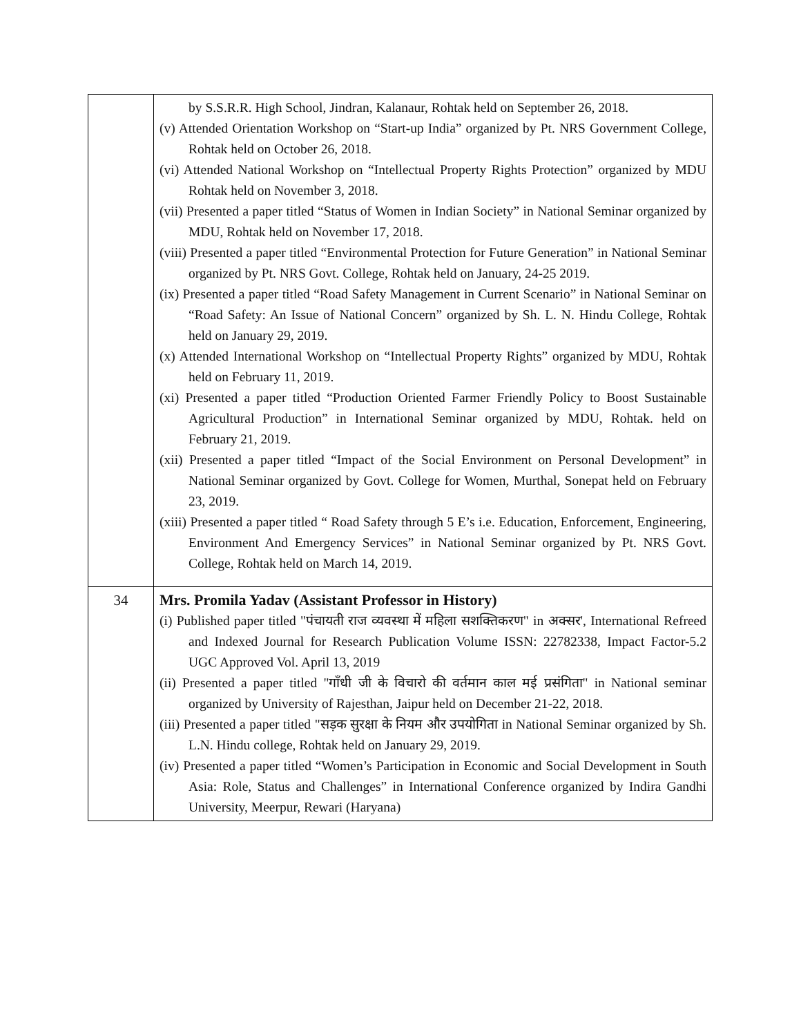| | by S.S.R.R. High School, Jindran, Kalanaur, Rohtak held on September 26, 2018. (v) Attended Orientation Workshop on “Start-up India” organized by Pt. NRS Government College, Rohtak held on October 26, 2018. (vi) Attended National Workshop on “Intellectual Property Rights Protection” organized by MDU Rohtak held on November 3, 2018. (vii) Presented a paper titled “Status of Women in Indian Society” in National Seminar organized by MDU, Rohtak held on November 17, 2018. (viii) Presented a paper titled “Environmental Protection for Future Generation” in National Seminar organized by Pt. NRS Govt. College, Rohtak held on January, 24-25 2019. (ix) Presented a paper titled “Road Safety Management in Current Scenario” in National Seminar on “Road Safety: An Issue of National Concern” organized by Sh. L. N. Hindu College, Rohtak held on January 29, 2019. (x) Attended International Workshop on “Intellectual Property Rights” organized by MDU, Rohtak held on February 11, 2019. (xi) Presented a paper titled “Production Oriented Farmer Friendly Policy to Boost Sustainable Agricultural Production” in International Seminar organized by MDU, Rohtak. held on February 21, 2019. (xii) Presented a paper titled “Impact of the Social Environment on Personal Development” in National Seminar organized by Govt. College for Women, Murthal, Sonepat held on February 23, 2019. (xiii) Presented a paper titled “ Road Safety through 5 E’s i.e. Education, Enforcement, Engineering, Environment And Emergency Services” in National Seminar organized by Pt. NRS Govt. College, Rohtak held on March 14, 2019. |
| 34 | Mrs. Promila Yadav (Assistant Professor in History) (i) Published paper titled "पंचायती राज व्यवस्था में महिला सशक्तिकरण" in अक्सर', International Refreed and Indexed Journal for Research Publication Volume ISSN: 22782338, Impact Factor-5.2 UGC Approved Vol. April 13, 2019 (ii) Presented a paper titled "गाँधी जी के विचारो की वर्तमान काल मई प्रसंगिता" in National seminar organized by University of Rajesthan, Jaipur held on December 21-22, 2018. (iii) Presented a paper titled "सड़क सुरक्षा के नियम और उपयोगिता in National Seminar organized by Sh. L.N. Hindu college, Rohtak held on January 29, 2019. (iv) Presented a paper titled “Women’s Participation in Economic and Social Development in South Asia: Role, Status and Challenges” in International Conference organized by Indira Gandhi University, Meerpur, Rewari (Haryana) |